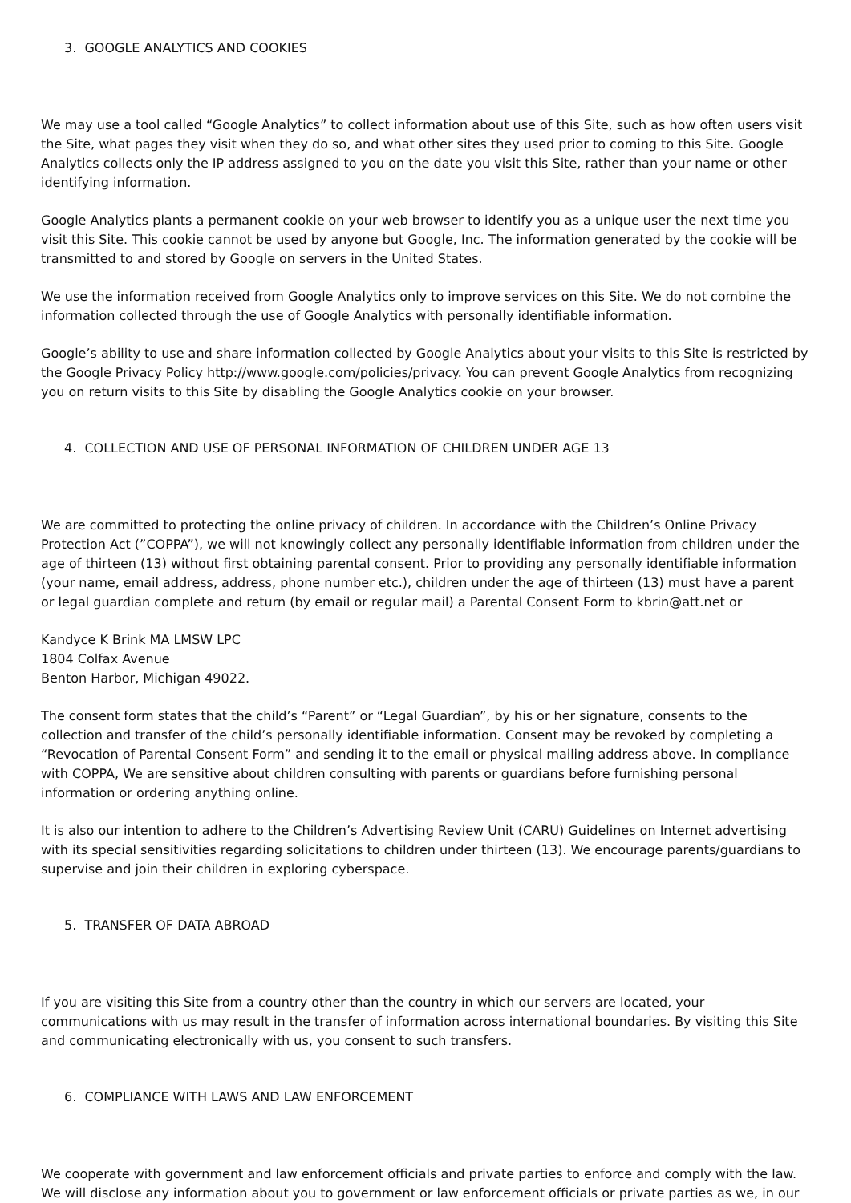3. GOOGLE ANALYTICS AND COOKIES
We may use a tool called “Google Analytics” to collect information about use of this Site, such as how often users visit the Site, what pages they visit when they do so, and what other sites they used prior to coming to this Site. Google Analytics collects only the IP address assigned to you on the date you visit this Site, rather than your name or other identifying information.
Google Analytics plants a permanent cookie on your web browser to identify you as a unique user the next time you visit this Site. This cookie cannot be used by anyone but Google, Inc. The information generated by the cookie will be transmitted to and stored by Google on servers in the United States.
We use the information received from Google Analytics only to improve services on this Site. We do not combine the information collected through the use of Google Analytics with personally identifiable information.
Google’s ability to use and share information collected by Google Analytics about your visits to this Site is restricted by the Google Privacy Policy http://www.google.com/policies/privacy. You can prevent Google Analytics from recognizing you on return visits to this Site by disabling the Google Analytics cookie on your browser.
4. COLLECTION AND USE OF PERSONAL INFORMATION OF CHILDREN UNDER AGE 13
We are committed to protecting the online privacy of children. In accordance with the Children’s Online Privacy Protection Act (”COPPA”), we will not knowingly collect any personally identifiable information from children under the age of thirteen (13) without first obtaining parental consent. Prior to providing any personally identifiable information (your name, email address, address, phone number etc.), children under the age of thirteen (13) must have a parent or legal guardian complete and return (by email or regular mail) a Parental Consent Form to kbrin@att.net or
Kandyce K Brink MA LMSW LPC
1804 Colfax Avenue
Benton Harbor, Michigan 49022.
The consent form states that the child’s “Parent” or “Legal Guardian”, by his or her signature, consents to the collection and transfer of the child’s personally identifiable information. Consent may be revoked by completing a “Revocation of Parental Consent Form” and sending it to the email or physical mailing address above. In compliance with COPPA, We are sensitive about children consulting with parents or guardians before furnishing personal information or ordering anything online.
It is also our intention to adhere to the Children’s Advertising Review Unit (CARU) Guidelines on Internet advertising with its special sensitivities regarding solicitations to children under thirteen (13). We encourage parents/guardians to supervise and join their children in exploring cyberspace.
5. TRANSFER OF DATA ABROAD
If you are visiting this Site from a country other than the country in which our servers are located, your communications with us may result in the transfer of information across international boundaries. By visiting this Site and communicating electronically with us, you consent to such transfers.
6. COMPLIANCE WITH LAWS AND LAW ENFORCEMENT
We cooperate with government and law enforcement officials and private parties to enforce and comply with the law. We will disclose any information about you to government or law enforcement officials or private parties as we, in our